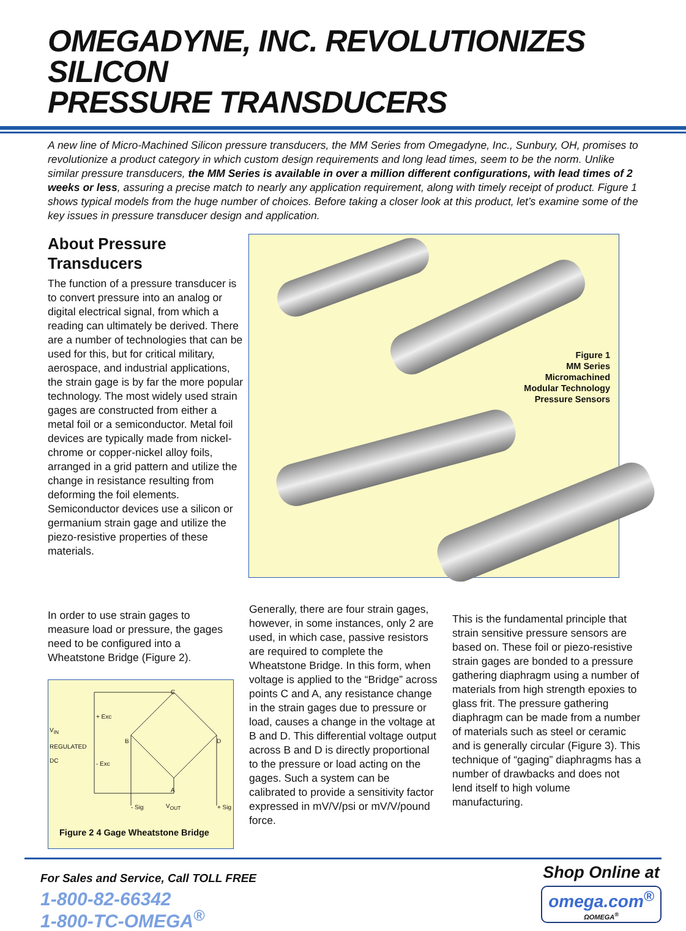OMEGADYNE, INC. REVOLUTIONIZES SILICON
PRESSURE TRANSDUCERS
A new line of Micro-Machined Silicon pressure transducers, the MM Series from Omegadyne, Inc., Sunbury, OH, promises to revolutionize a product category in which custom design requirements and long lead times, seem to be the norm. Unlike similar pressure transducers, the MM Series is available in over a million different configurations, with lead times of 2 weeks or less, assuring a precise match to nearly any application requirement, along with timely receipt of product. Figure 1 shows typical models from the huge number of choices. Before taking a closer look at this product, let’s examine some of the key issues in pressure transducer design and application.
About Pressure Transducers
The function of a pressure transducer is to convert pressure into an analog or digital electrical signal, from which a reading can ultimately be derived. There are a number of technologies that can be used for this, but for critical military, aerospace, and industrial applications, the strain gage is by far the more popular technology. The most widely used strain gages are constructed from either a metal foil or a semiconductor. Metal foil devices are typically made from nickel-chrome or copper-nickel alloy foils, arranged in a grid pattern and utilize the change in resistance resulting from deforming the foil elements. Semiconductor devices use a silicon or germanium strain gage and utilize the piezo-resistive properties of these materials.
Figure 1
MM Series
Micromachined
Modular Technology
Pressure Sensors
In order to use strain gages to measure load or pressure, the gages need to be configured into a Wheatstone Bridge (Figure 2).
C
V<sub>IN</sub>
REGULATED
DC
+ Exc
- Exc
B D
A
- Sig V<sub>OUT</sub> + Sig
Figure 2 4 Gage Wheatstone Bridge
Generally, there are four strain gages, however, in some instances, only 2 are used, in which case, passive resistors are required to complete the Wheatstone Bridge. In this form, when voltage is applied to the “Bridge” across points C and A, any resistance change in the strain gages due to pressure or load, causes a change in the voltage at B and D. This differential voltage output across B and D is directly proportional to the pressure or load acting on the gages. Such a system can be calibrated to provide a sensitivity factor expressed in mV/V/psi or mV/V/pound force.
This is the fundamental principle that strain sensitive pressure sensors are based on. These foil or piezo-resistive strain gages are bonded to a pressure gathering diaphragm using a number of materials from high strength epoxies to glass frit. The pressure gathering diaphragm can be made from a number of materials such as steel or ceramic and is generally circular (Figure 3). This technique of “gaging” diaphragms has a number of drawbacks and does not lend itself to high volume manufacturing.
For Sales and Service, Call TOLL FREE
1-800-82-66342
1-800-TC-OMEGA<sup>®</sup>
Shop Online at
omega.com<sup>®</sup>
ΩOMEGA<sup>®</sup>